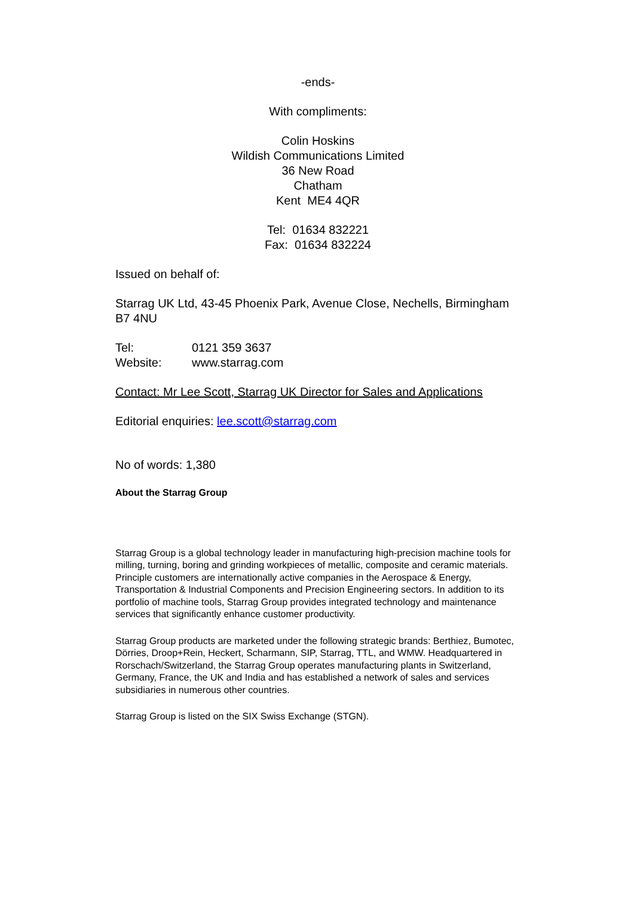-ends-
With compliments:
Colin Hoskins
Wildish Communications Limited
36 New Road
Chatham
Kent ME4 4QR
Tel: 01634 832221
Fax: 01634 832224
Issued on behalf of:
Starrag UK Ltd, 43-45 Phoenix Park, Avenue Close, Nechells, Birmingham B7 4NU
Tel: 0121 359 3637
Website: www.starrag.com
Contact: Mr Lee Scott, Starrag UK Director for Sales and Applications
Editorial enquiries: lee.scott@starrag.com
No of words: 1,380
About the Starrag Group
Starrag Group is a global technology leader in manufacturing high-precision machine tools for milling, turning, boring and grinding workpieces of metallic, composite and ceramic materials. Principle customers are internationally active companies in the Aerospace & Energy, Transportation & Industrial Components and Precision Engineering sectors. In addition to its portfolio of machine tools, Starrag Group provides integrated technology and maintenance services that significantly enhance customer productivity.
Starrag Group products are marketed under the following strategic brands: Berthiez, Bumotec, Dörries, Droop+Rein, Heckert, Scharmann, SIP, Starrag, TTL, and WMW. Headquartered in Rorschach/Switzerland, the Starrag Group operates manufacturing plants in Switzerland, Germany, France, the UK and India and has established a network of sales and services subsidiaries in numerous other countries.
Starrag Group is listed on the SIX Swiss Exchange (STGN).